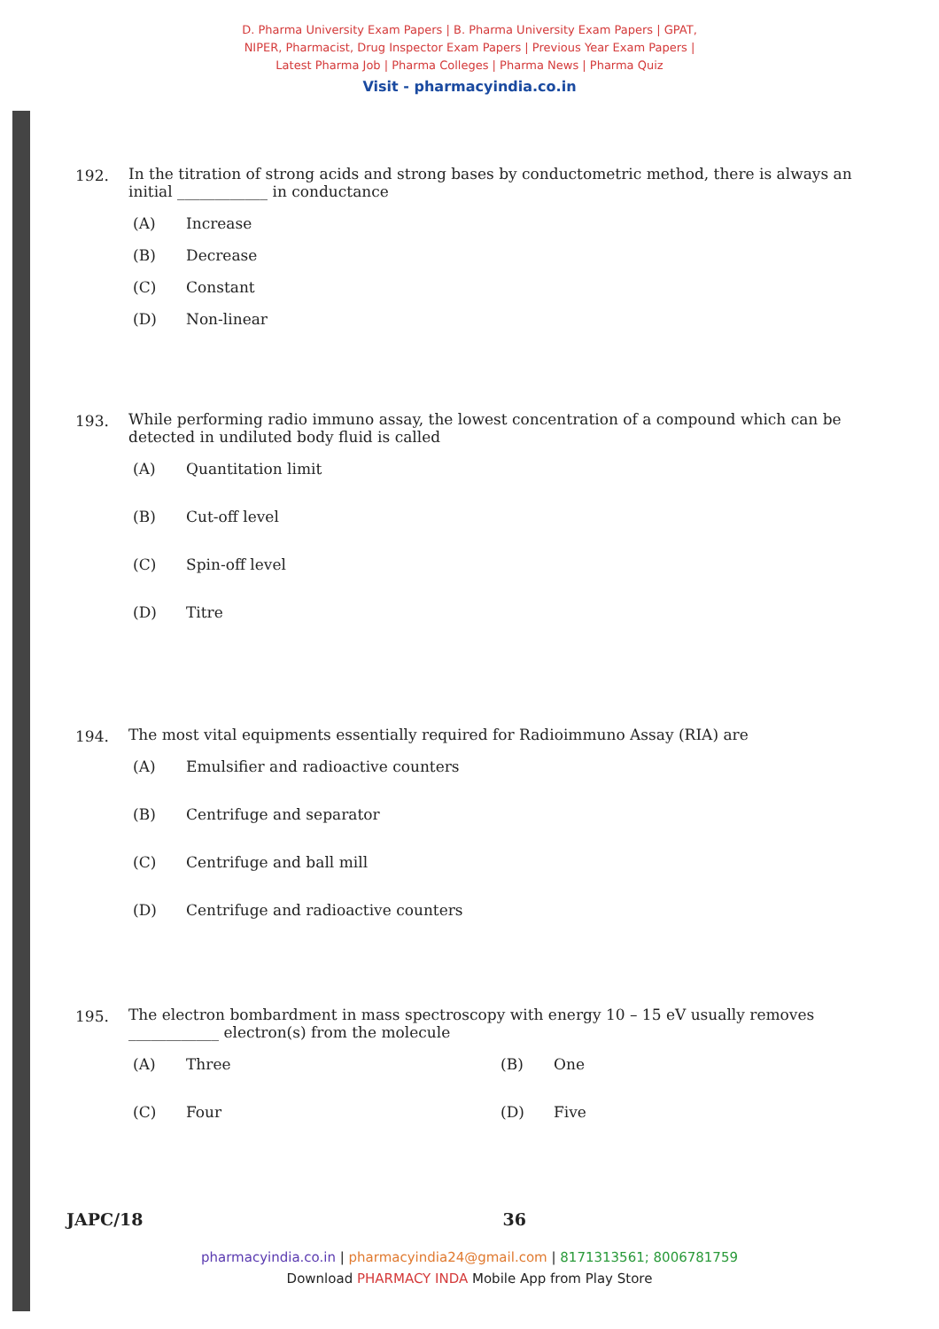D. Pharma University Exam Papers | B. Pharma University Exam Papers | GPAT,
NIPER, Pharmacist, Drug Inspector Exam Papers | Previous Year Exam Papers |
Latest Pharma Job | Pharma Colleges | Pharma News | Pharma Quiz
Visit - pharmacyindia.co.in
192.
In the titration of strong acids and strong bases by conductometric method, there is always an initial ____________ in conductance
(A) Increase
(B) Decrease
(C) Constant
(D) Non-linear
193.
While performing radio immuno assay, the lowest concentration of a compound which can be detected in undiluted body fluid is called
(A) Quantitation limit
(B) Cut-off level
(C) Spin-off level
(D) Titre
194.
The most vital equipments essentially required for Radioimmuno Assay (RIA) are
(A) Emulsifier and radioactive counters
(B) Centrifuge and separator
(C) Centrifuge and ball mill
(D) Centrifuge and radioactive counters
195.
The electron bombardment in mass spectroscopy with energy 10 – 15 eV usually removes ____________ electron(s) from the molecule
(A) Three
(C) Four
(B) One
(D) Five
JAPC/18 36
pharmacyindia.co.in | pharmacyindia24@gmail.com | 8171313561; 8006781759
Download PHARMACY INDA Mobile App from Play Store